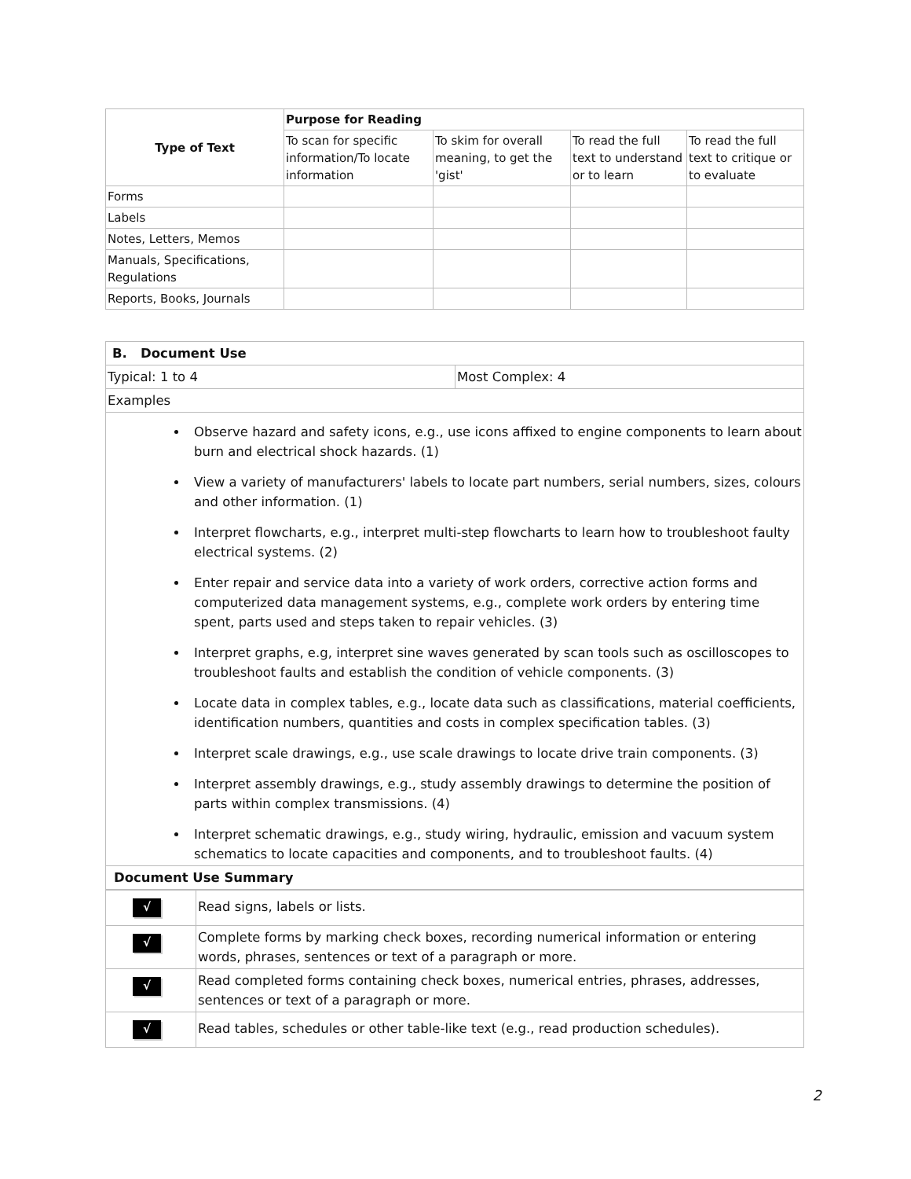| Type of Text | Purpose for Reading | | | |
| --- | --- | --- | --- | --- |
| | To scan for specific information/To locate information | To skim for overall meaning, to get the 'gist' | To read the full text to understand or to learn | To read the full text to critique or to evaluate |
| Forms | | | | |
| Labels | | | | |
| Notes, Letters, Memos | | | | |
| Manuals, Specifications, Regulations | | | | |
| Reports, Books, Journals | | | | |
| B. Document Use | |
| Typical: 1 to 4 | Most Complex: 4 |
| Examples | |
| Observe hazard and safety icons, e.g., use icons affixed to engine components to learn about burn and electrical shock hazards. (1) View a variety of manufacturers' labels to locate part numbers, serial numbers, sizes, colours and other information. (1) Interpret flowcharts, e.g., interpret multi-step flowcharts to learn how to troubleshoot faulty electrical systems. (2) Enter repair and service data into a variety of work orders, corrective action forms and computerized data management systems, e.g., complete work orders by entering time spent, parts used and steps taken to repair vehicles. (3) Interpret graphs, e.g, interpret sine waves generated by scan tools such as oscilloscopes to troubleshoot faults and establish the condition of vehicle components. (3) Locate data in complex tables, e.g., locate data such as classifications, material coefficients, identification numbers, quantities and costs in complex specification tables. (3) Interpret scale drawings, e.g., use scale drawings to locate drive train components. (3) Interpret assembly drawings, e.g., study assembly drawings to determine the position of parts within complex transmissions. (4) Interpret schematic drawings, e.g., study wiring, hydraulic, emission and vacuum system schematics to locate capacities and components, and to troubleshoot faults. (4) | |
| Document Use Summary | |
| √ | Read signs, labels or lists. |
| √ | Complete forms by marking check boxes, recording numerical information or entering words, phrases, sentences or text of a paragraph or more. |
| √ | Read completed forms containing check boxes, numerical entries, phrases, addresses, sentences or text of a paragraph or more. |
| √ | Read tables, schedules or other table-like text (e.g., read production schedules). |
2